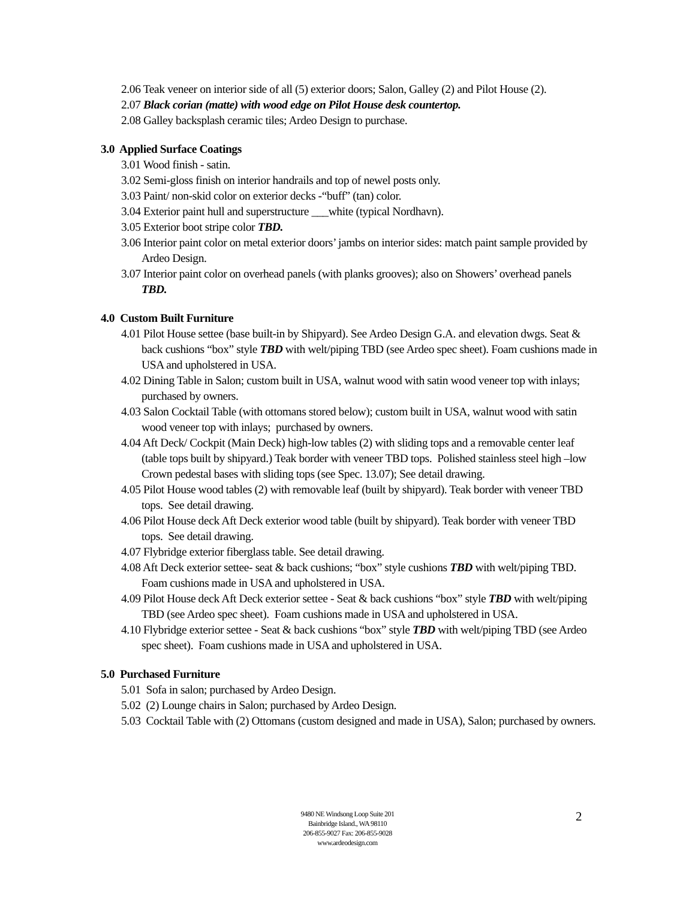2.06 Teak veneer on interior side of all (5) exterior doors; Salon, Galley (2) and Pilot House (2).
2.07 Black corian (matte) with wood edge on Pilot House desk countertop.
2.08 Galley backsplash ceramic tiles; Ardeo Design to purchase.
3.0 Applied Surface Coatings
3.01 Wood finish - satin.
3.02 Semi-gloss finish on interior handrails and top of newel posts only.
3.03 Paint/ non-skid color on exterior decks -“buff” (tan) color.
3.04 Exterior paint hull and superstructure ___white (typical Nordhavn).
3.05 Exterior boot stripe color TBD.
3.06 Interior paint color on metal exterior doors’ jambs on interior sides: match paint sample provided by Ardeo Design.
3.07 Interior paint color on overhead panels (with planks grooves); also on Showers’ overhead panels TBD.
4.0 Custom Built Furniture
4.01 Pilot House settee (base built-in by Shipyard). See Ardeo Design G.A. and elevation dwgs. Seat & back cushions “box” style TBD with welt/piping TBD (see Ardeo spec sheet). Foam cushions made in USA and upholstered in USA.
4.02 Dining Table in Salon; custom built in USA, walnut wood with satin wood veneer top with inlays; purchased by owners.
4.03 Salon Cocktail Table (with ottomans stored below); custom built in USA, walnut wood with satin wood veneer top with inlays; purchased by owners.
4.04 Aft Deck/ Cockpit (Main Deck) high-low tables (2) with sliding tops and a removable center leaf (table tops built by shipyard.) Teak border with veneer TBD tops. Polished stainless steel high –low Crown pedestal bases with sliding tops (see Spec. 13.07); See detail drawing.
4.05 Pilot House wood tables (2) with removable leaf (built by shipyard). Teak border with veneer TBD tops. See detail drawing.
4.06 Pilot House deck Aft Deck exterior wood table (built by shipyard). Teak border with veneer TBD tops. See detail drawing.
4.07 Flybridge exterior fiberglass table. See detail drawing.
4.08 Aft Deck exterior settee- seat & back cushions; “box” style cushions TBD with welt/piping TBD. Foam cushions made in USA and upholstered in USA.
4.09 Pilot House deck Aft Deck exterior settee - Seat & back cushions “box” style TBD with welt/piping TBD (see Ardeo spec sheet). Foam cushions made in USA and upholstered in USA.
4.10 Flybridge exterior settee - Seat & back cushions “box” style TBD with welt/piping TBD (see Ardeo spec sheet). Foam cushions made in USA and upholstered in USA.
5.0 Purchased Furniture
5.01 Sofa in salon; purchased by Ardeo Design.
5.02 (2) Lounge chairs in Salon; purchased by Ardeo Design.
5.03 Cocktail Table with (2) Ottomans (custom designed and made in USA), Salon; purchased by owners.
9480 NE Windsong Loop Suite 201
Bainbridge Island., WA 98110
206-855-9027 Fax: 206-855-9028
www.ardeodesign.com
2